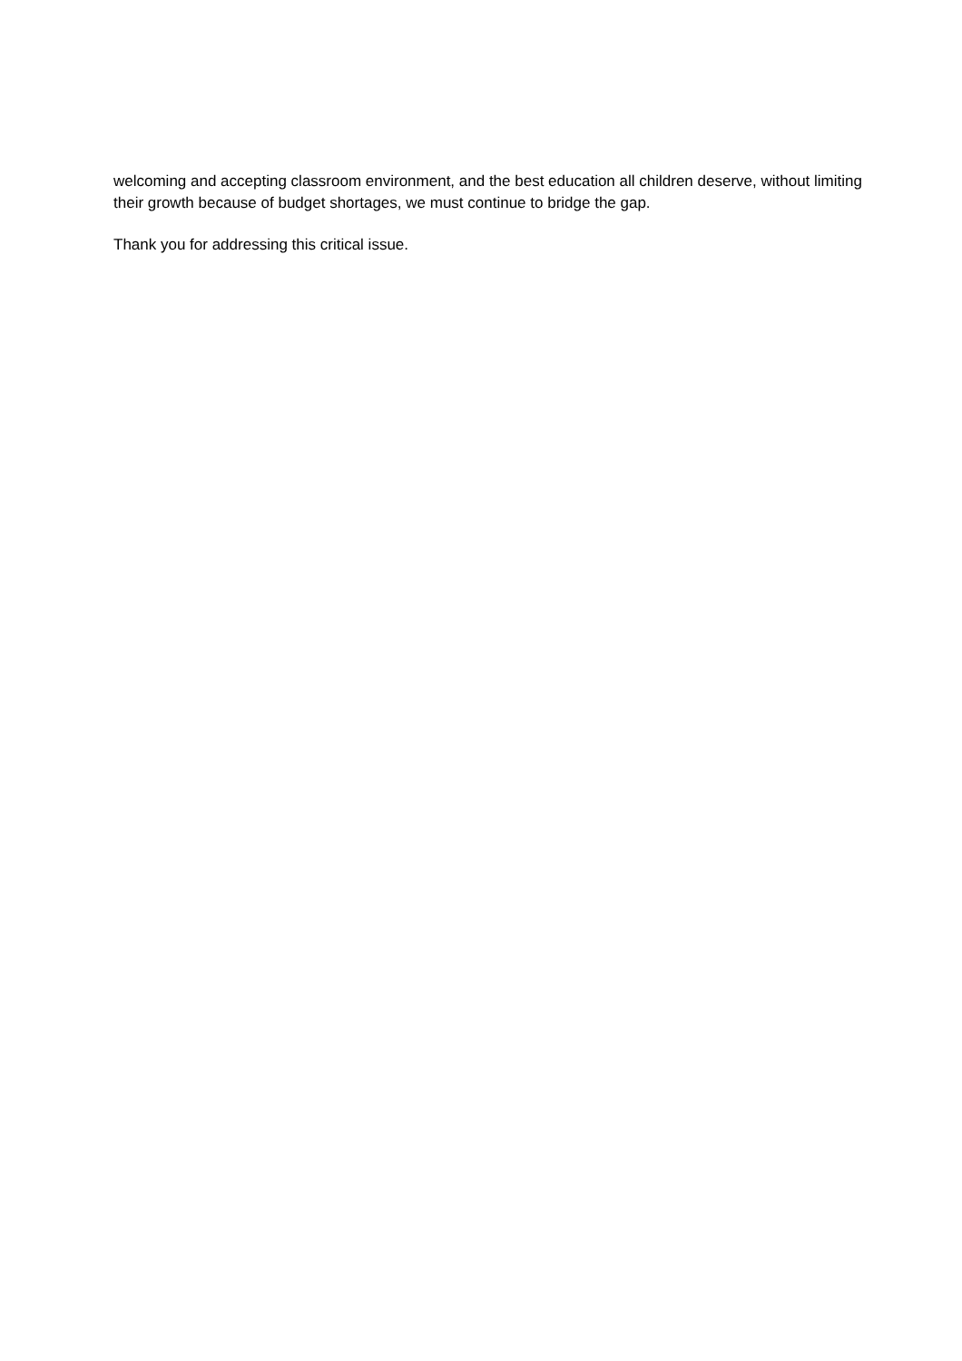welcoming and accepting classroom environment, and the best education all children deserve, without limiting their growth because of budget shortages, we must continue to bridge the gap.
Thank you for addressing this critical issue.